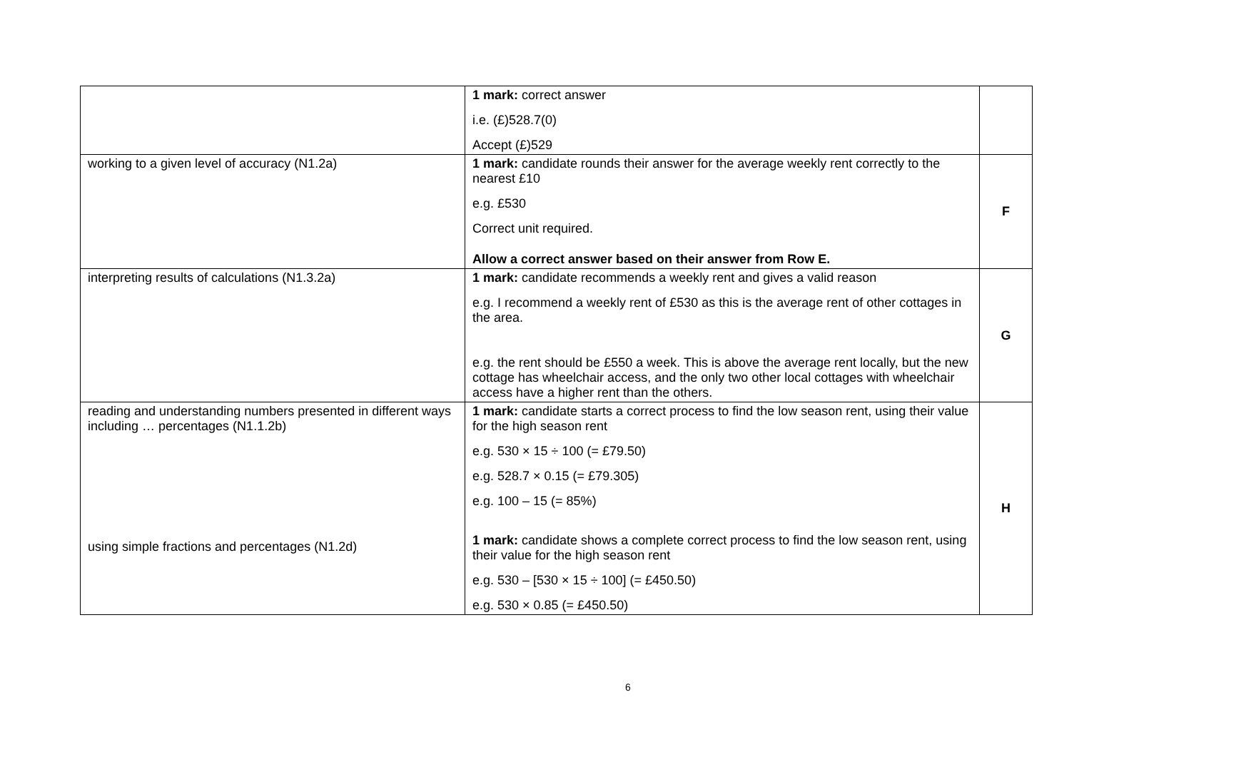| | 1 mark: correct answer i.e. (£)528.7(0) Accept (£)529 | |
| working to a given level of accuracy (N1.2a) | 1 mark: candidate rounds their answer for the average weekly rent correctly to the nearest £10 e.g. £530 Correct unit required. Allow a correct answer based on their answer from Row E. | F |
| interpreting results of calculations (N1.3.2a) | 1 mark: candidate recommends a weekly rent and gives a valid reason e.g. I recommend a weekly rent of £530 as this is the average rent of other cottages in the area. e.g. the rent should be £550 a week. This is above the average rent locally, but the new cottage has wheelchair access, and the only two other local cottages with wheelchair access have a higher rent than the others. | G |
| reading and understanding numbers presented in different ways including … percentages (N1.1.2b) using simple fractions and percentages (N1.2d) | 1 mark: candidate starts a correct process to find the low season rent, using their value for the high season rent e.g. 530 × 15 ÷ 100 (= £79.50) e.g. 528.7 × 0.15 (= £79.305) e.g. 100 – 15 (= 85%) 1 mark: candidate shows a complete correct process to find the low season rent, using their value for the high season rent e.g. 530 – [530 × 15 ÷ 100] (= £450.50) e.g. 530 × 0.85 (= £450.50) | H |
6